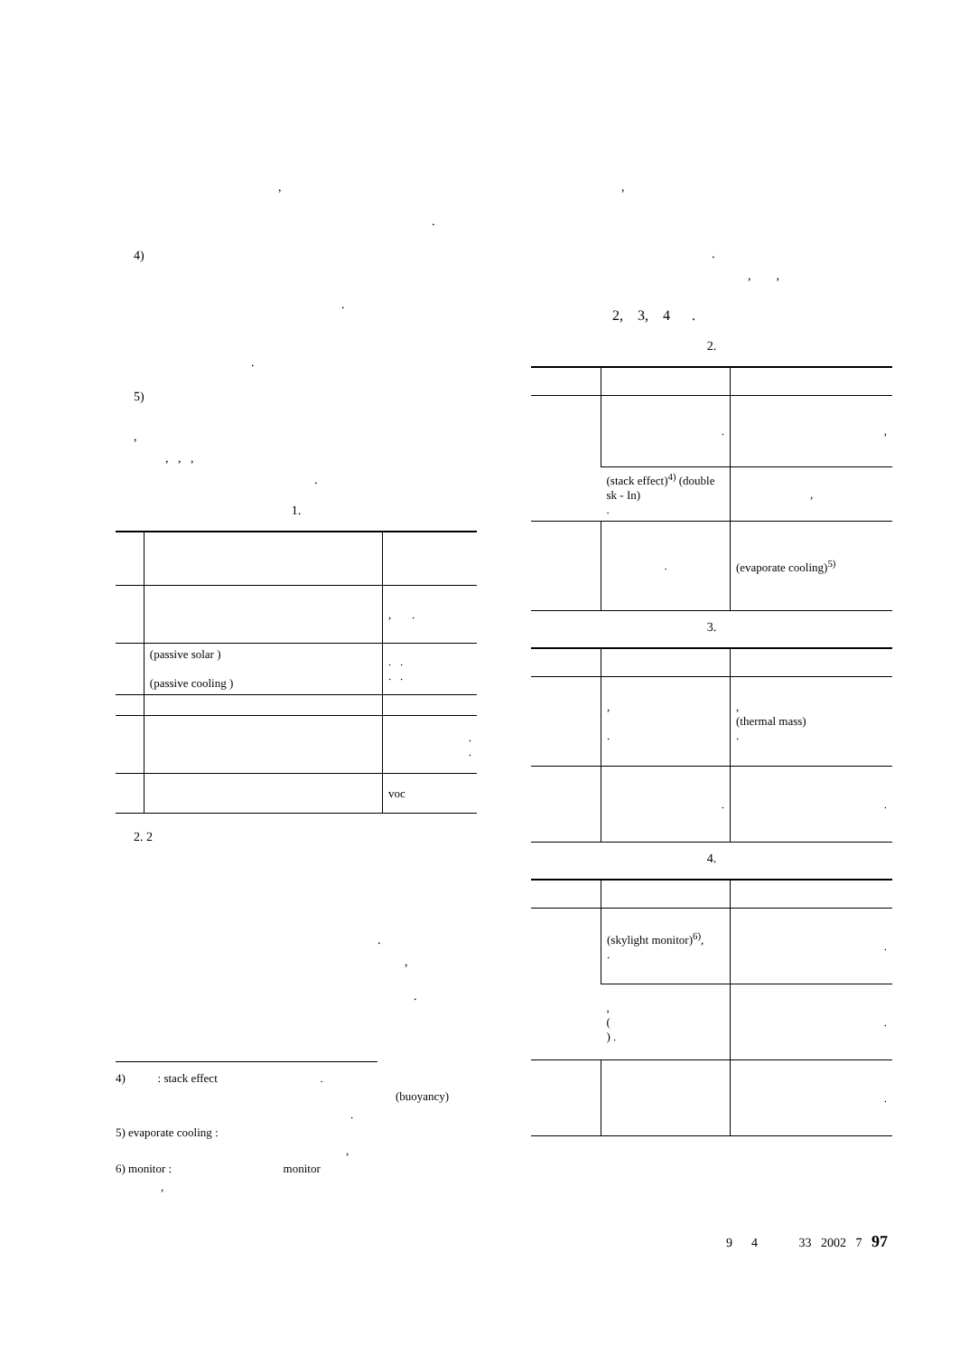,
.
4)
.
.
5)
,
, , ,
.
1.
| | | , . |
| | (passive solar ) (passive cooling ) | . . . . |
| | | . . |
| | | voc |
2. 2
.
,
.
4) : stack effect .
(buoyancy)
.
5) evaporate cooling :
,
6) monitor : monitor
,
,
.
, ,
2, 3, 4 .
2.
| | . | , |
| | (stack effect)<sup>4)</sup> (double sk - In) . | , |
| | . | (evaporate cooling)<sup>5)</sup> |
3.
| | , . | , (thermal mass) . |
| | . | . |
4.
| | (skylight monitor)<sup>6)</sup>, . | . |
| | , ( ) . | . |
| | | . |
9 4 33 2002 7 97